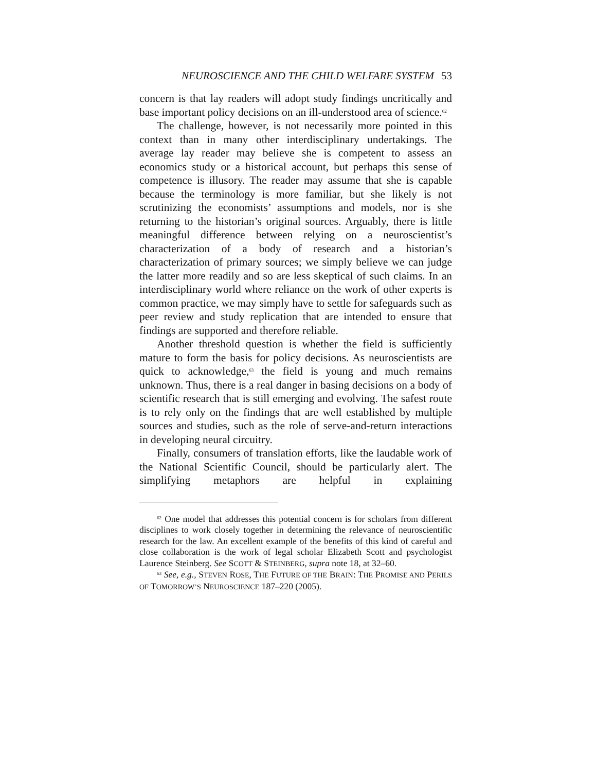NEUROSCIENCE AND THE CHILD WELFARE SYSTEM 53
concern is that lay readers will adopt study findings uncritically and base important policy decisions on an ill-understood area of science.<sup>62</sup>
The challenge, however, is not necessarily more pointed in this context than in many other interdisciplinary undertakings. The average lay reader may believe she is competent to assess an economics study or a historical account, but perhaps this sense of competence is illusory. The reader may assume that she is capable because the terminology is more familiar, but she likely is not scrutinizing the economists’ assumptions and models, nor is she returning to the historian’s original sources. Arguably, there is little meaningful difference between relying on a neuroscientist’s characterization of a body of research and a historian’s characterization of primary sources; we simply believe we can judge the latter more readily and so are less skeptical of such claims. In an interdisciplinary world where reliance on the work of other experts is common practice, we may simply have to settle for safeguards such as peer review and study replication that are intended to ensure that findings are supported and therefore reliable.
Another threshold question is whether the field is sufficiently mature to form the basis for policy decisions. As neuroscientists are quick to acknowledge,<sup>63</sup> the field is young and much remains unknown. Thus, there is a real danger in basing decisions on a body of scientific research that is still emerging and evolving. The safest route is to rely only on the findings that are well established by multiple sources and studies, such as the role of serve-and-return interactions in developing neural circuitry.
Finally, consumers of translation efforts, like the laudable work of the National Scientific Council, should be particularly alert. The simplifying metaphors are helpful in explaining
<sup>62</sup> One model that addresses this potential concern is for scholars from different disciplines to work closely together in determining the relevance of neuroscientific research for the law. An excellent example of the benefits of this kind of careful and close collaboration is the work of legal scholar Elizabeth Scott and psychologist Laurence Steinberg. See SCOTT & STEINBERG, supra note 18, at 32–60.
<sup>63</sup> See, e.g., STEVEN ROSE, THE FUTURE OF THE BRAIN: THE PROMISE AND PERILS OF TOMORROW’S NEUROSCIENCE 187–220 (2005).